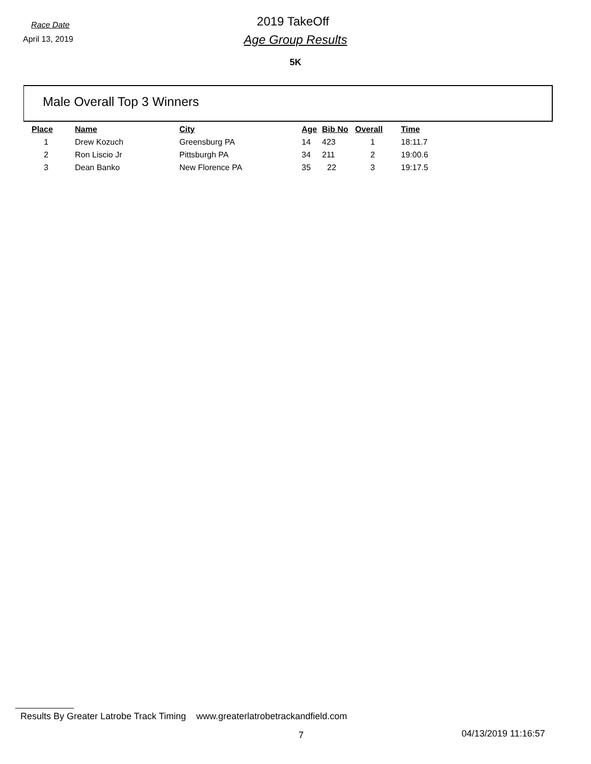Race Date
April 13, 2019
2019 TakeOff
Age Group Results
5K
Male Overall Top 3 Winners
| Place | Name | City | Age | Bib No | Overall | Time |
| --- | --- | --- | --- | --- | --- | --- |
| 1 | Drew Kozuch | Greensburg PA | 14 | 423 | 1 | 18:11.7 |
| 2 | Ron Liscio Jr | Pittsburgh PA | 34 | 211 | 2 | 19:00.6 |
| 3 | Dean Banko | New Florence PA | 35 | 22 | 3 | 19:17.5 |
Results By Greater Latrobe Track Timing www.greaterlatrobetrackandfield.com
7 04/13/2019 11:16:57